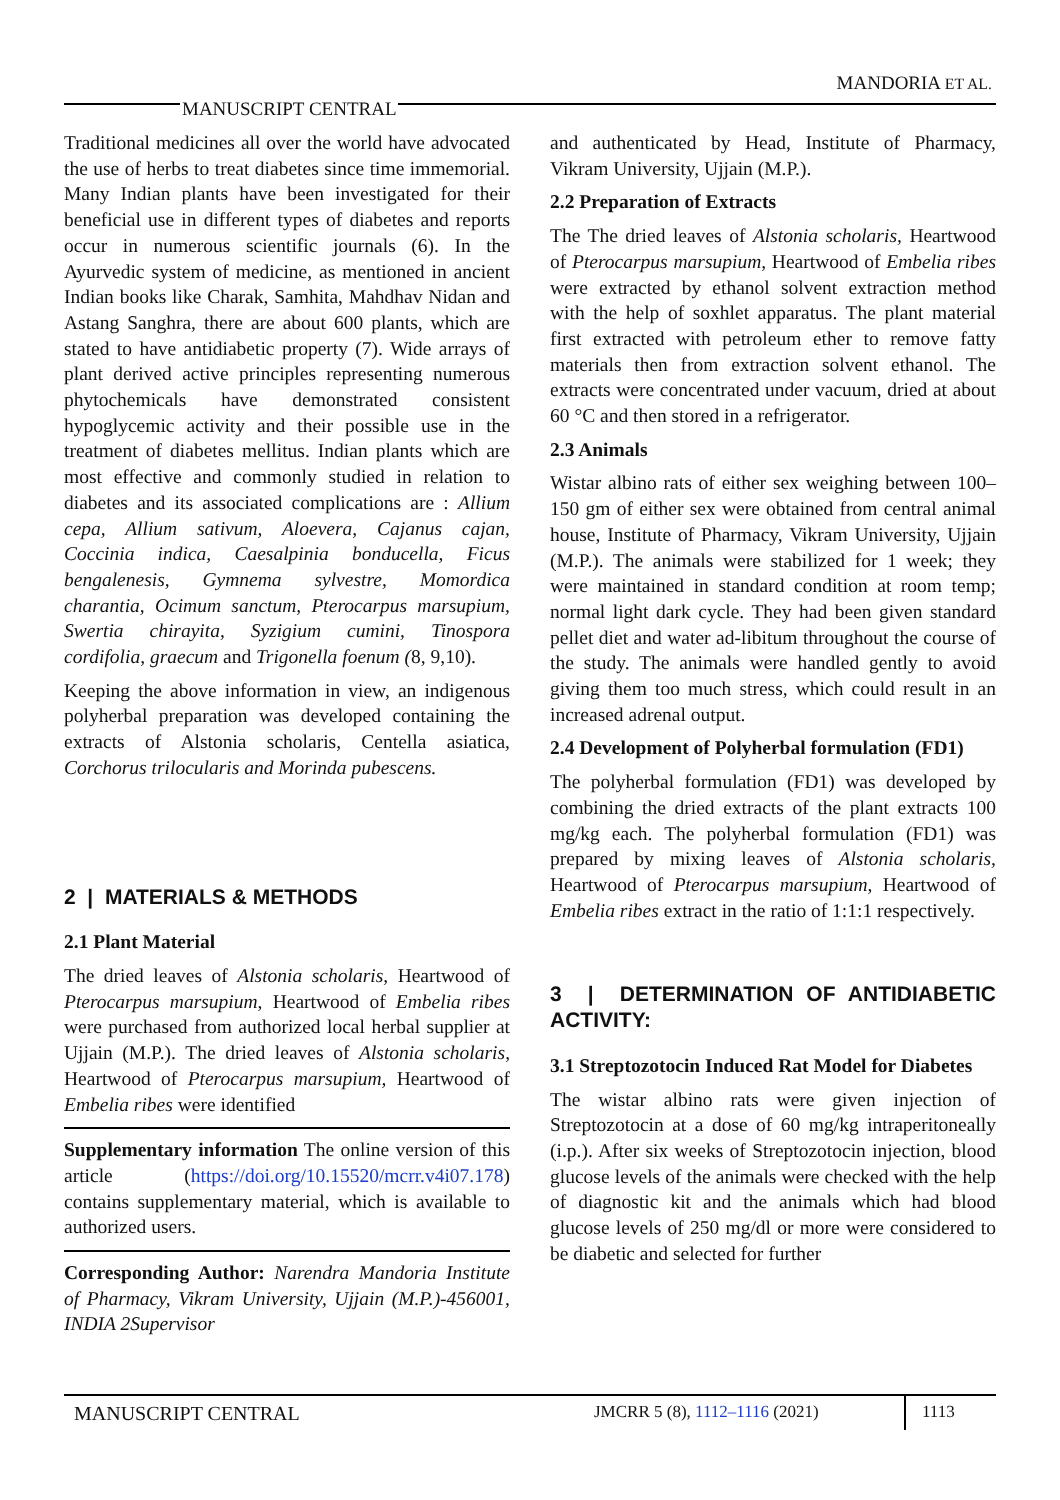MANDORIA ET AL.
MANUSCRIPT CENTRAL
Traditional medicines all over the world have advocated the use of herbs to treat diabetes since time immemorial. Many Indian plants have been investigated for their beneficial use in different types of diabetes and reports occur in numerous scientific journals (6). In the Ayurvedic system of medicine, as mentioned in ancient Indian books like Charak, Samhita, Mahdhav Nidan and Astang Sanghra, there are about 600 plants, which are stated to have antidiabetic property (7). Wide arrays of plant derived active principles representing numerous phytochemicals have demonstrated consistent hypoglycemic activity and their possible use in the treatment of diabetes mellitus. Indian plants which are most effective and commonly studied in relation to diabetes and its associated complications are : Allium cepa, Allium sativum, Aloevera, Cajanus cajan, Coccinia indica, Caesalpinia bonducella, Ficus bengalenesis, Gymnema sylvestre, Momordica charantia, Ocimum sanctum, Pterocarpus marsupium, Swertia chirayita, Syzigium cumini, Tinospora cordifolia, graecum and Trigonella foenum (8, 9,10).
Keeping the above information in view, an indigenous polyherbal preparation was developed containing the extracts of Alstonia scholaris, Centella asiatica, Corchorus trilocularis and Morinda pubescens.
2 | MATERIALS & METHODS
2.1 Plant Material
The dried leaves of Alstonia scholaris, Heartwood of Pterocarpus marsupium, Heartwood of Embelia ribes were purchased from authorized local herbal supplier at Ujjain (M.P.). The dried leaves of Alstonia scholaris, Heartwood of Pterocarpus marsupium, Heartwood of Embelia ribes were identified
Supplementary information The online version of this article (https://doi.org/10.15520/mcrr.v4i07.178) contains supplementary material, which is available to authorized users.
Corresponding Author: Narendra Mandoria Institute of Pharmacy, Vikram University, Ujjain (M.P.)-456001, INDIA 2Supervisor
and authenticated by Head, Institute of Pharmacy, Vikram University, Ujjain (M.P.).
2.2 Preparation of Extracts
The The dried leaves of Alstonia scholaris, Heartwood of Pterocarpus marsupium, Heartwood of Embelia ribes were extracted by ethanol solvent extraction method with the help of soxhlet apparatus. The plant material first extracted with petroleum ether to remove fatty materials then from extraction solvent ethanol. The extracts were concentrated under vacuum, dried at about 60 °C and then stored in a refrigerator.
2.3 Animals
Wistar albino rats of either sex weighing between 100–150 gm of either sex were obtained from central animal house, Institute of Pharmacy, Vikram University, Ujjain (M.P.). The animals were stabilized for 1 week; they were maintained in standard condition at room temp; normal light dark cycle. They had been given standard pellet diet and water ad-libitum throughout the course of the study. The animals were handled gently to avoid giving them too much stress, which could result in an increased adrenal output.
2.4 Development of Polyherbal formulation (FD1)
The polyherbal formulation (FD1) was developed by combining the dried extracts of the plant extracts 100 mg/kg each. The polyherbal formulation (FD1) was prepared by mixing leaves of Alstonia scholaris, Heartwood of Pterocarpus marsupium, Heartwood of Embelia ribes extract in the ratio of 1:1:1 respectively.
3 | DETERMINATION OF ANTIDIABETIC ACTIVITY:
3.1 Streptozotocin Induced Rat Model for Diabetes
The wistar albino rats were given injection of Streptozotocin at a dose of 60 mg/kg intraperitoneally (i.p.). After six weeks of Streptozotocin injection, blood glucose levels of the animals were checked with the help of diagnostic kit and the animals which had blood glucose levels of 250 mg/dl or more were considered to be diabetic and selected for further
MANUSCRIPT CENTRAL
JMCRR 5 (8), 1112–1116 (2021)
1113